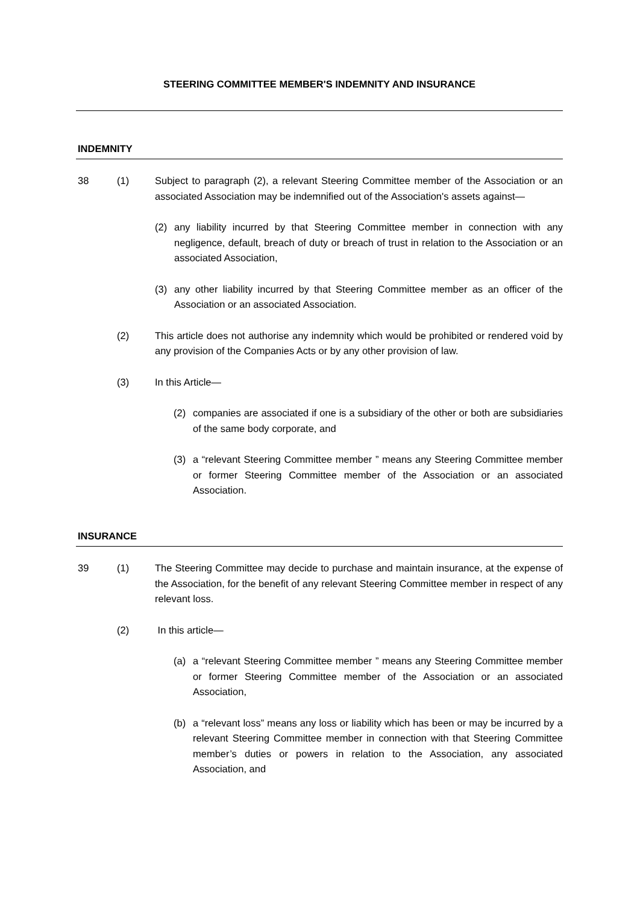STEERING COMMITTEE MEMBER'S INDEMNITY AND INSURANCE
INDEMNITY
38 (1) Subject to paragraph (2), a relevant Steering Committee member of the Association or an associated Association may be indemnified out of the Association's assets against—
(2) any liability incurred by that Steering Committee member in connection with any negligence, default, breach of duty or breach of trust in relation to the Association or an associated Association,
(3) any other liability incurred by that Steering Committee member as an officer of the Association or an associated Association.
(2) This article does not authorise any indemnity which would be prohibited or rendered void by any provision of the Companies Acts or by any other provision of law.
(3) In this Article—
(2) companies are associated if one is a subsidiary of the other or both are subsidiaries of the same body corporate, and
(3) a “relevant Steering Committee member ” means any Steering Committee member or former Steering Committee member of the Association or an associated Association.
INSURANCE
39 (1) The Steering Committee may decide to purchase and maintain insurance, at the expense of the Association, for the benefit of any relevant Steering Committee member in respect of any relevant loss.
(2) In this article—
(a) a “relevant Steering Committee member ” means any Steering Committee member or former Steering Committee member of the Association or an associated Association,
(b) a “relevant loss” means any loss or liability which has been or may be incurred by a relevant Steering Committee member in connection with that Steering Committee member’s duties or powers in relation to the Association, any associated Association, and